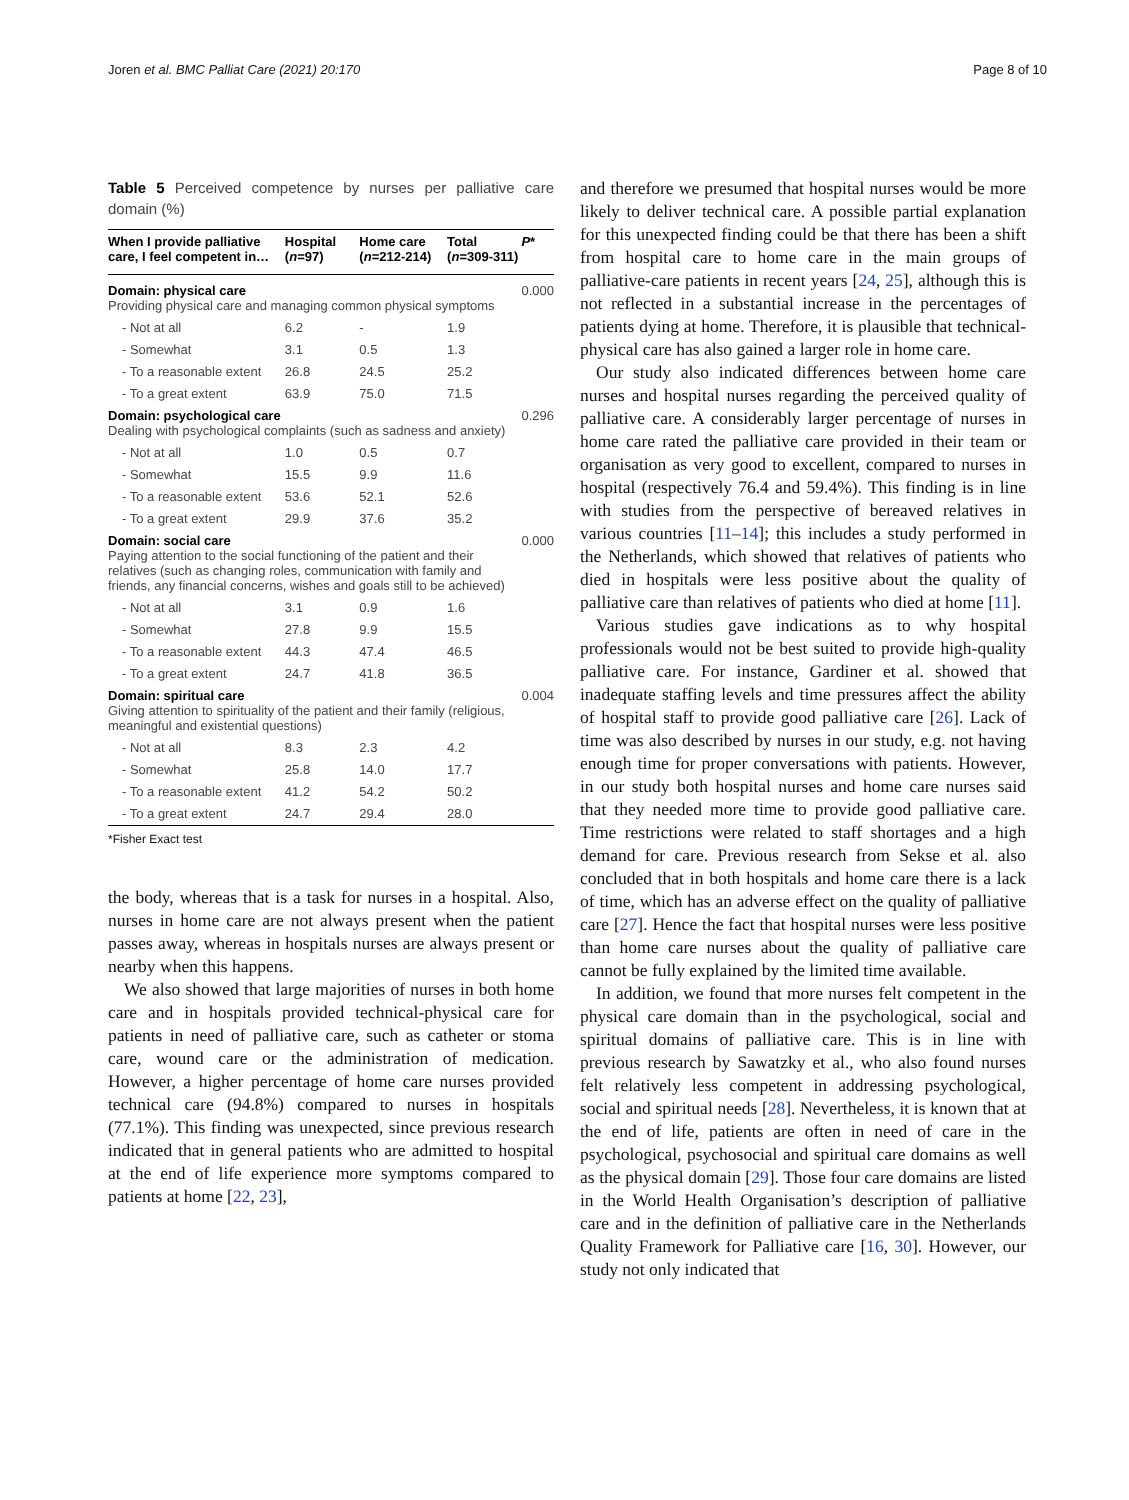Joren et al. BMC Palliat Care (2021) 20:170 Page 8 of 10
Table 5 Perceived competence by nurses per palliative care domain (%)
| When I provide palliative care, I feel competent in… | Hospital ( n =97) | Home care ( n =212-214) | Total ( n =309-311) | P * |
| --- | --- | --- | --- | --- |
| Domain: physical care Providing physical care and managing common physical symptoms | | | | 0.000 |
| - Not at all | 6.2 | - | 1.9 | |
| - Somewhat | 3.1 | 0.5 | 1.3 | |
| - To a reasonable extent | 26.8 | 24.5 | 25.2 | |
| - To a great extent | 63.9 | 75.0 | 71.5 | |
| Domain: psychological care Dealing with psychological complaints (such as sadness and anxiety) | | | | 0.296 |
| - Not at all | 1.0 | 0.5 | 0.7 | |
| - Somewhat | 15.5 | 9.9 | 11.6 | |
| - To a reasonable extent | 53.6 | 52.1 | 52.6 | |
| - To a great extent | 29.9 | 37.6 | 35.2 | |
| Domain: social care Paying attention to the social functioning of the patient and their relatives (such as changing roles, communication with family and friends, any financial concerns, wishes and goals still to be achieved) | | | | 0.000 |
| - Not at all | 3.1 | 0.9 | 1.6 | |
| - Somewhat | 27.8 | 9.9 | 15.5 | |
| - To a reasonable extent | 44.3 | 47.4 | 46.5 | |
| - To a great extent | 24.7 | 41.8 | 36.5 | |
| Domain: spiritual care Giving attention to spirituality of the patient and their family (religious, meaningful and existential questions) | | | | 0.004 |
| - Not at all | 8.3 | 2.3 | 4.2 | |
| - Somewhat | 25.8 | 14.0 | 17.7 | |
| - To a reasonable extent | 41.2 | 54.2 | 50.2 | |
| - To a great extent | 24.7 | 29.4 | 28.0 | |
*Fisher Exact test
the body, whereas that is a task for nurses in a hospital. Also, nurses in home care are not always present when the patient passes away, whereas in hospitals nurses are always present or nearby when this happens.
We also showed that large majorities of nurses in both home care and in hospitals provided technical-physical care for patients in need of palliative care, such as catheter or stoma care, wound care or the administration of medication. However, a higher percentage of home care nurses provided technical care (94.8%) compared to nurses in hospitals (77.1%). This finding was unexpected, since previous research indicated that in general patients who are admitted to hospital at the end of life experience more symptoms compared to patients at home [22, 23],
and therefore we presumed that hospital nurses would be more likely to deliver technical care. A possible partial explanation for this unexpected finding could be that there has been a shift from hospital care to home care in the main groups of palliative-care patients in recent years [24, 25], although this is not reflected in a substantial increase in the percentages of patients dying at home. Therefore, it is plausible that technical-physical care has also gained a larger role in home care.
Our study also indicated differences between home care nurses and hospital nurses regarding the perceived quality of palliative care. A considerably larger percentage of nurses in home care rated the palliative care provided in their team or organisation as very good to excellent, compared to nurses in hospital (respectively 76.4 and 59.4%). This finding is in line with studies from the perspective of bereaved relatives in various countries [11–14]; this includes a study performed in the Netherlands, which showed that relatives of patients who died in hospitals were less positive about the quality of palliative care than relatives of patients who died at home [11].
Various studies gave indications as to why hospital professionals would not be best suited to provide high-quality palliative care. For instance, Gardiner et al. showed that inadequate staffing levels and time pressures affect the ability of hospital staff to provide good palliative care [26]. Lack of time was also described by nurses in our study, e.g. not having enough time for proper conversations with patients. However, in our study both hospital nurses and home care nurses said that they needed more time to provide good palliative care. Time restrictions were related to staff shortages and a high demand for care. Previous research from Sekse et al. also concluded that in both hospitals and home care there is a lack of time, which has an adverse effect on the quality of palliative care [27]. Hence the fact that hospital nurses were less positive than home care nurses about the quality of palliative care cannot be fully explained by the limited time available.
In addition, we found that more nurses felt competent in the physical care domain than in the psychological, social and spiritual domains of palliative care. This is in line with previous research by Sawatzky et al., who also found nurses felt relatively less competent in addressing psychological, social and spiritual needs [28]. Nevertheless, it is known that at the end of life, patients are often in need of care in the psychological, psychosocial and spiritual care domains as well as the physical domain [29]. Those four care domains are listed in the World Health Organisation’s description of palliative care and in the definition of palliative care in the Netherlands Quality Framework for Palliative care [16, 30]. However, our study not only indicated that